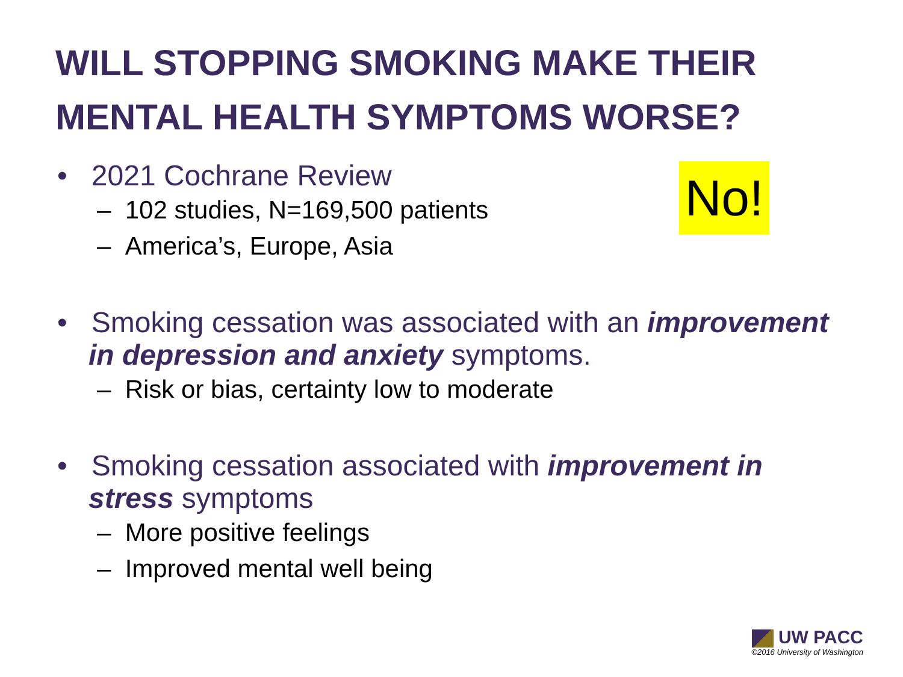WILL STOPPING SMOKING MAKE THEIR MENTAL HEALTH SYMPTOMS WORSE?
• 2021 Cochrane Review
– 102 studies, N=169,500 patients
– America’s, Europe, Asia
• Smoking cessation was associated with an improvement in depression and anxiety symptoms.
– Risk or bias, certainty low to moderate
• Smoking cessation associated with improvement in stress symptoms
– More positive feelings
– Improved mental well being
No!
UW PACC
©2016 University of Washington